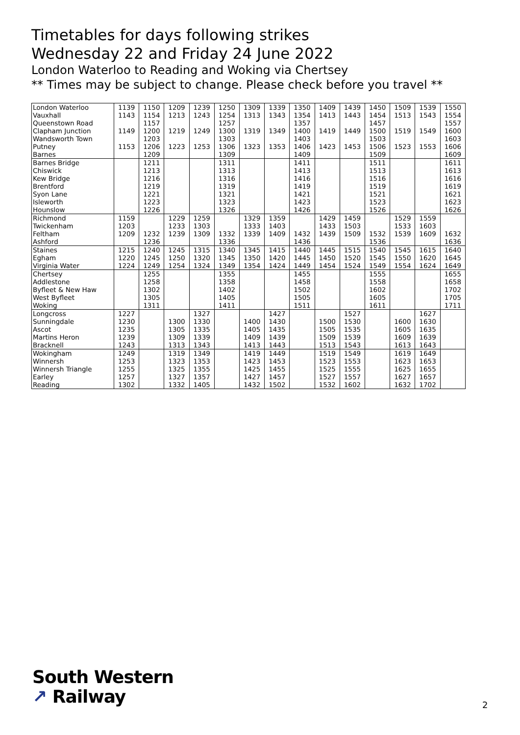Timetables for days following strikes
Wednesday 22 and Friday 24 June 2022
London Waterloo to Reading and Woking via Chertsey
** Times may be subject to change. Please check before you travel **
| London Waterloo | 1139 | 1150 | 1209 | 1239 | 1250 | 1309 | 1339 | 1350 | 1409 | 1439 | 1450 | 1509 | 1539 | 1550 |
| Vauxhall | 1143 | 1154 | 1213 | 1243 | 1254 | 1313 | 1343 | 1354 | 1413 | 1443 | 1454 | 1513 | 1543 | 1554 |
| Queenstown Road | | 1157 | | | 1257 | | | 1357 | | | 1457 | | | 1557 |
| Clapham Junction | 1149 | 1200 | 1219 | 1249 | 1300 | 1319 | 1349 | 1400 | 1419 | 1449 | 1500 | 1519 | 1549 | 1600 |
| Wandsworth Town | | 1203 | | | 1303 | | | 1403 | | | 1503 | | | 1603 |
| Putney | 1153 | 1206 | 1223 | 1253 | 1306 | 1323 | 1353 | 1406 | 1423 | 1453 | 1506 | 1523 | 1553 | 1606 |
| Barnes | | 1209 | | | 1309 | | | 1409 | | | 1509 | | | 1609 |
| Barnes Bridge | | 1211 | | | 1311 | | | 1411 | | | 1511 | | | 1611 |
| Chiswick | | 1213 | | | 1313 | | | 1413 | | | 1513 | | | 1613 |
| Kew Bridge | | 1216 | | | 1316 | | | 1416 | | | 1516 | | | 1616 |
| Brentford | | 1219 | | | 1319 | | | 1419 | | | 1519 | | | 1619 |
| Syon Lane | | 1221 | | | 1321 | | | 1421 | | | 1521 | | | 1621 |
| Isleworth | | 1223 | | | 1323 | | | 1423 | | | 1523 | | | 1623 |
| Hounslow | | 1226 | | | 1326 | | | 1426 | | | 1526 | | | 1626 |
| Richmond | 1159 | | 1229 | 1259 | | 1329 | 1359 | | 1429 | 1459 | | 1529 | 1559 | |
| Twickenham | 1203 | | 1233 | 1303 | | 1333 | 1403 | | 1433 | 1503 | | 1533 | 1603 | |
| Feltham | 1209 | 1232 | 1239 | 1309 | 1332 | 1339 | 1409 | 1432 | 1439 | 1509 | 1532 | 1539 | 1609 | 1632 |
| Ashford | | 1236 | | | 1336 | | | 1436 | | | 1536 | | | 1636 |
| Staines | 1215 | 1240 | 1245 | 1315 | 1340 | 1345 | 1415 | 1440 | 1445 | 1515 | 1540 | 1545 | 1615 | 1640 |
| Egham | 1220 | 1245 | 1250 | 1320 | 1345 | 1350 | 1420 | 1445 | 1450 | 1520 | 1545 | 1550 | 1620 | 1645 |
| Virginia Water | 1224 | 1249 | 1254 | 1324 | 1349 | 1354 | 1424 | 1449 | 1454 | 1524 | 1549 | 1554 | 1624 | 1649 |
| Chertsey | | 1255 | | | 1355 | | | 1455 | | | 1555 | | | 1655 |
| Addlestone | | 1258 | | | 1358 | | | 1458 | | | 1558 | | | 1658 |
| Byfleet & New Haw | | 1302 | | | 1402 | | | 1502 | | | 1602 | | | 1702 |
| West Byfleet | | 1305 | | | 1405 | | | 1505 | | | 1605 | | | 1705 |
| Woking | | 1311 | | | 1411 | | | 1511 | | | 1611 | | | 1711 |
| Longcross | 1227 | | | 1327 | | | 1427 | | | 1527 | | | 1627 | |
| Sunningdale | 1230 | | 1300 | 1330 | | 1400 | 1430 | | 1500 | 1530 | | 1600 | 1630 | |
| Ascot | 1235 | | 1305 | 1335 | | 1405 | 1435 | | 1505 | 1535 | | 1605 | 1635 | |
| Martins Heron | 1239 | | 1309 | 1339 | | 1409 | 1439 | | 1509 | 1539 | | 1609 | 1639 | |
| Bracknell | 1243 | | 1313 | 1343 | | 1413 | 1443 | | 1513 | 1543 | | 1613 | 1643 | |
| Wokingham | 1249 | | 1319 | 1349 | | 1419 | 1449 | | 1519 | 1549 | | 1619 | 1649 | |
| Winnersh | 1253 | | 1323 | 1353 | | 1423 | 1453 | | 1523 | 1553 | | 1623 | 1653 | |
| Winnersh Triangle | 1255 | | 1325 | 1355 | | 1425 | 1455 | | 1525 | 1555 | | 1625 | 1655 | |
| Earley | 1257 | | 1327 | 1357 | | 1427 | 1457 | | 1527 | 1557 | | 1627 | 1657 | |
| Reading | 1302 | | 1332 | 1405 | | 1432 | 1502 | | 1532 | 1602 | | 1632 | 1702 | |
South Western
↗ Railway
2